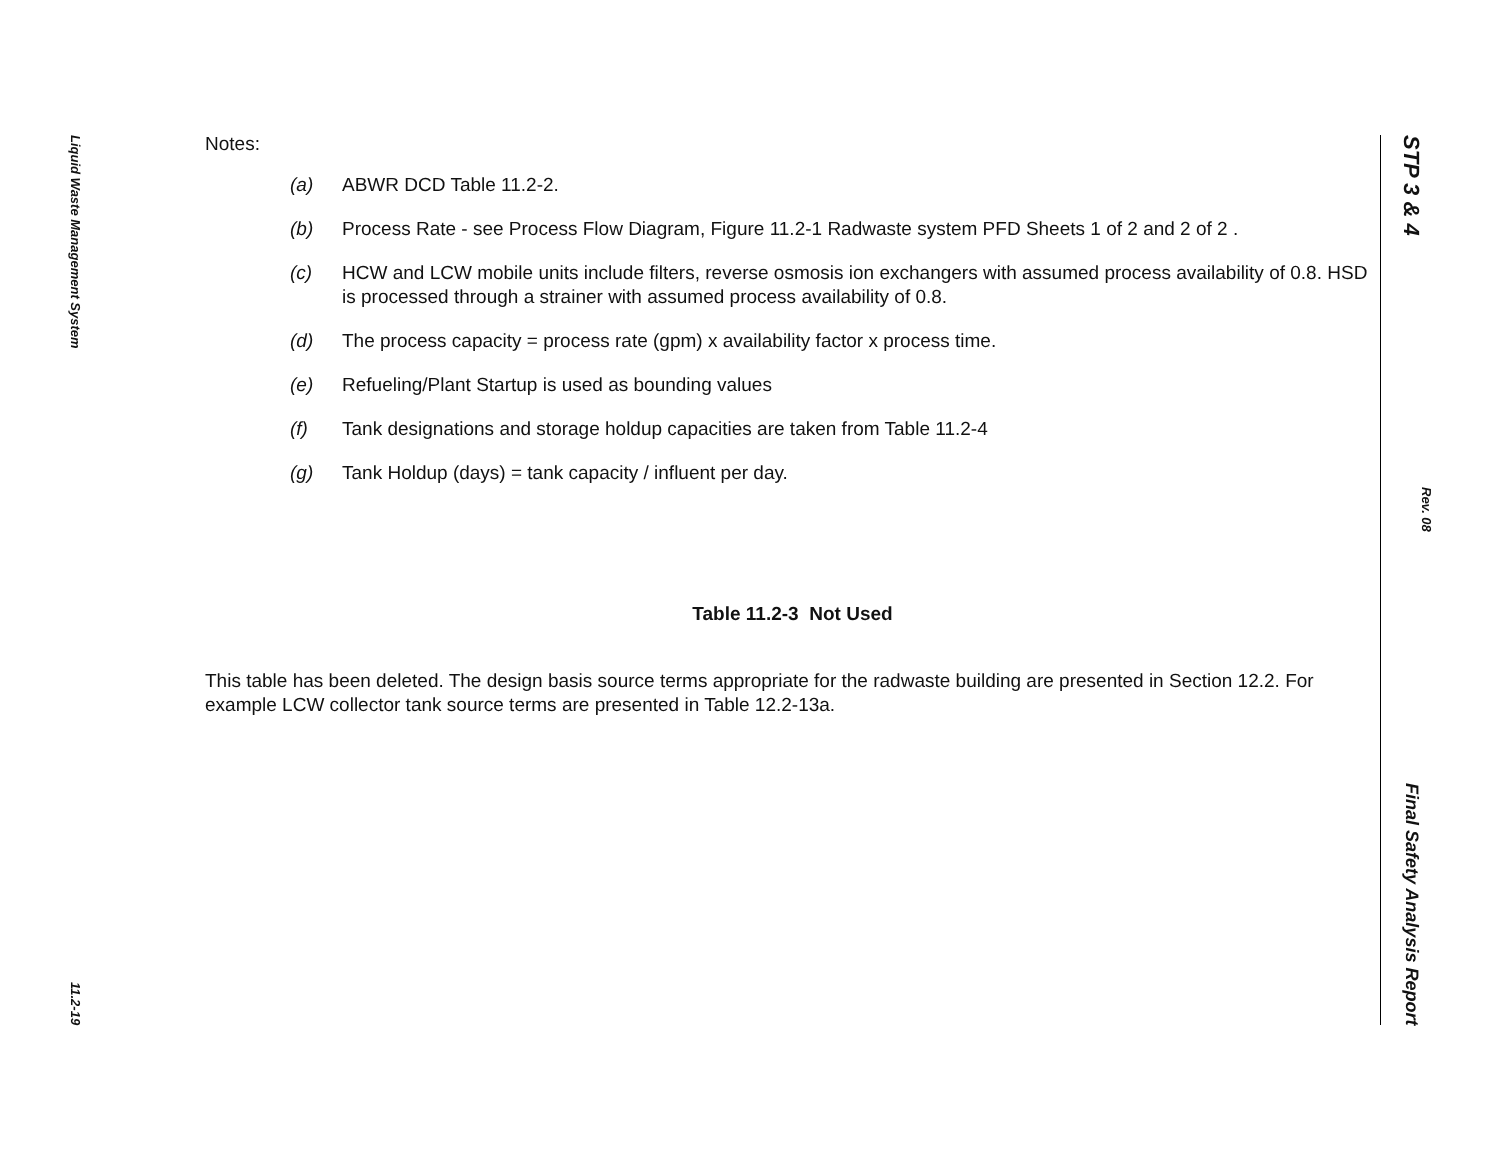Liquid Waste Management System
11.2-19
Notes:
(a) ABWR DCD Table 11.2-2.
(b) Process Rate - see Process Flow Diagram, Figure 11.2-1 Radwaste system PFD Sheets 1 of 2 and 2 of 2 .
(c) HCW and LCW mobile units include filters, reverse osmosis ion exchangers with assumed process availability of 0.8. HSD is processed through a strainer with assumed process availability of 0.8.
(d) The process capacity = process rate (gpm) x availability factor x process time.
(e) Refueling/Plant Startup is used as bounding values
(f) Tank designations and storage holdup capacities are taken from Table 11.2-4
(g) Tank Holdup (days) = tank capacity / influent per day.
Table 11.2-3 Not Used
This table has been deleted. The design basis source terms appropriate for the radwaste building are presented in Section 12.2. For example LCW collector tank source terms are presented in Table 12.2-13a.
STP 3 & 4
Rev. 08
Final Safety Analysis Report